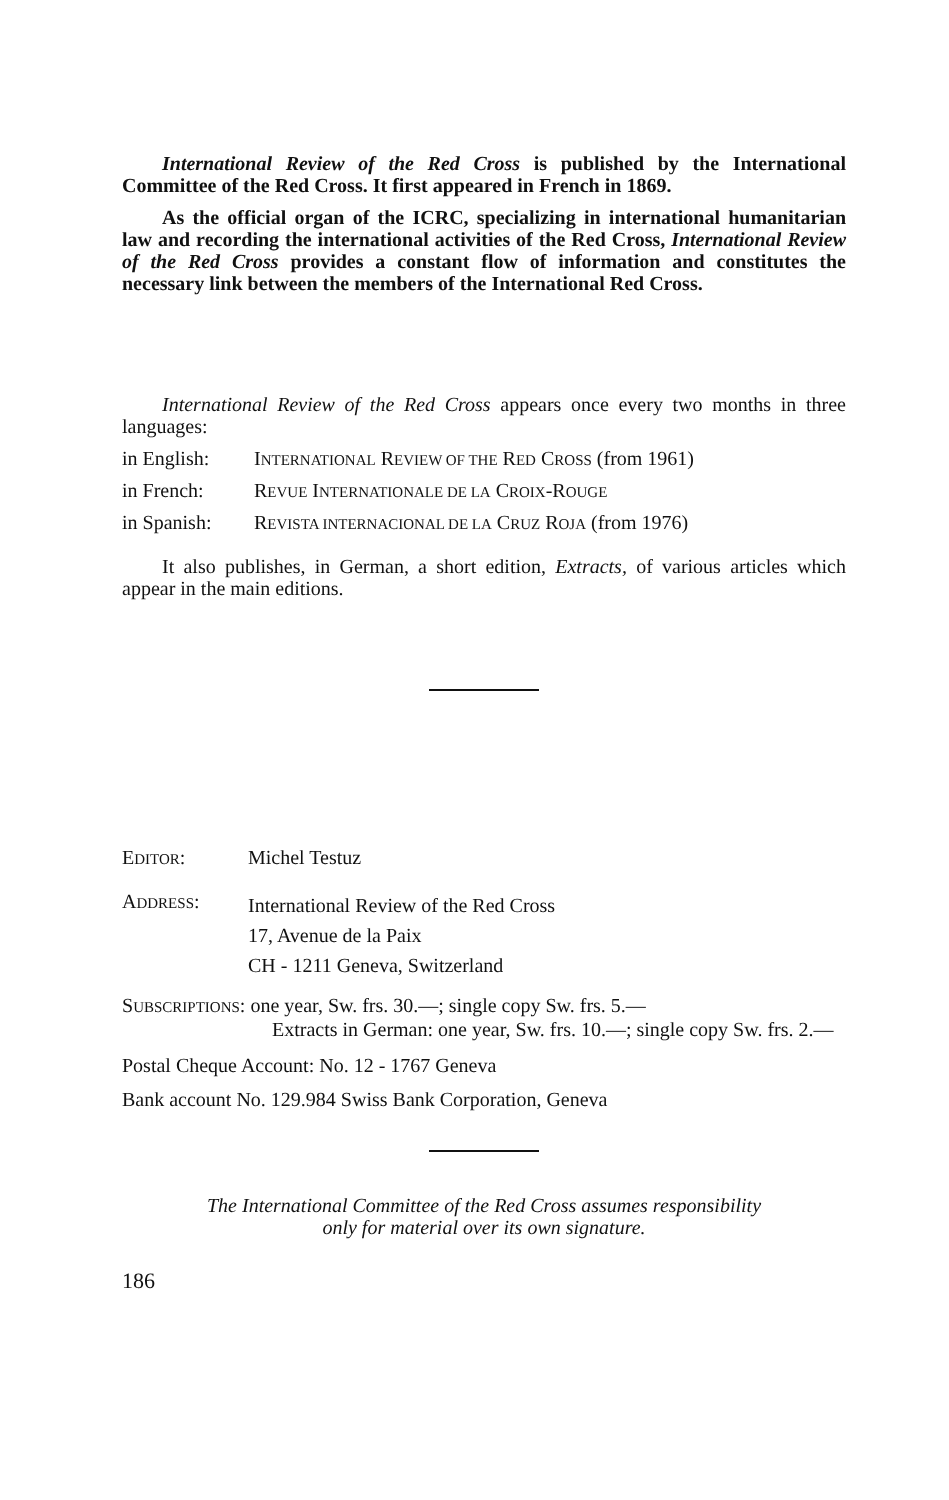International Review of the Red Cross is published by the International Committee of the Red Cross. It first appeared in French in 1869.
As the official organ of the ICRC, specializing in international humanitarian law and recording the international activities of the Red Cross, International Review of the Red Cross provides a constant flow of information and constitutes the necessary link between the members of the International Red Cross.
International Review of the Red Cross appears once every two months in three languages:
in English: INTERNATIONAL REVIEW OF THE RED CROSS (from 1961)
in French: REVUE INTERNATIONALE DE LA CROIX-ROUGE
in Spanish: REVISTA INTERNACIONAL DE LA CRUZ ROJA (from 1976)
It also publishes, in German, a short edition, Extracts, of various articles which appear in the main editions.
EDITOR: Michel Testuz
ADDRESS: International Review of the Red Cross
17, Avenue de la Paix
CH - 1211 Geneva, Switzerland
SUBSCRIPTIONS: one year, Sw. frs. 30.—; single copy Sw. frs. 5.—
Extracts in German: one year, Sw. frs. 10.—; single copy Sw. frs. 2.—
Postal Cheque Account: No. 12 - 1767 Geneva
Bank account No. 129.984 Swiss Bank Corporation, Geneva
The International Committee of the Red Cross assumes responsibility
only for material over its own signature.
186